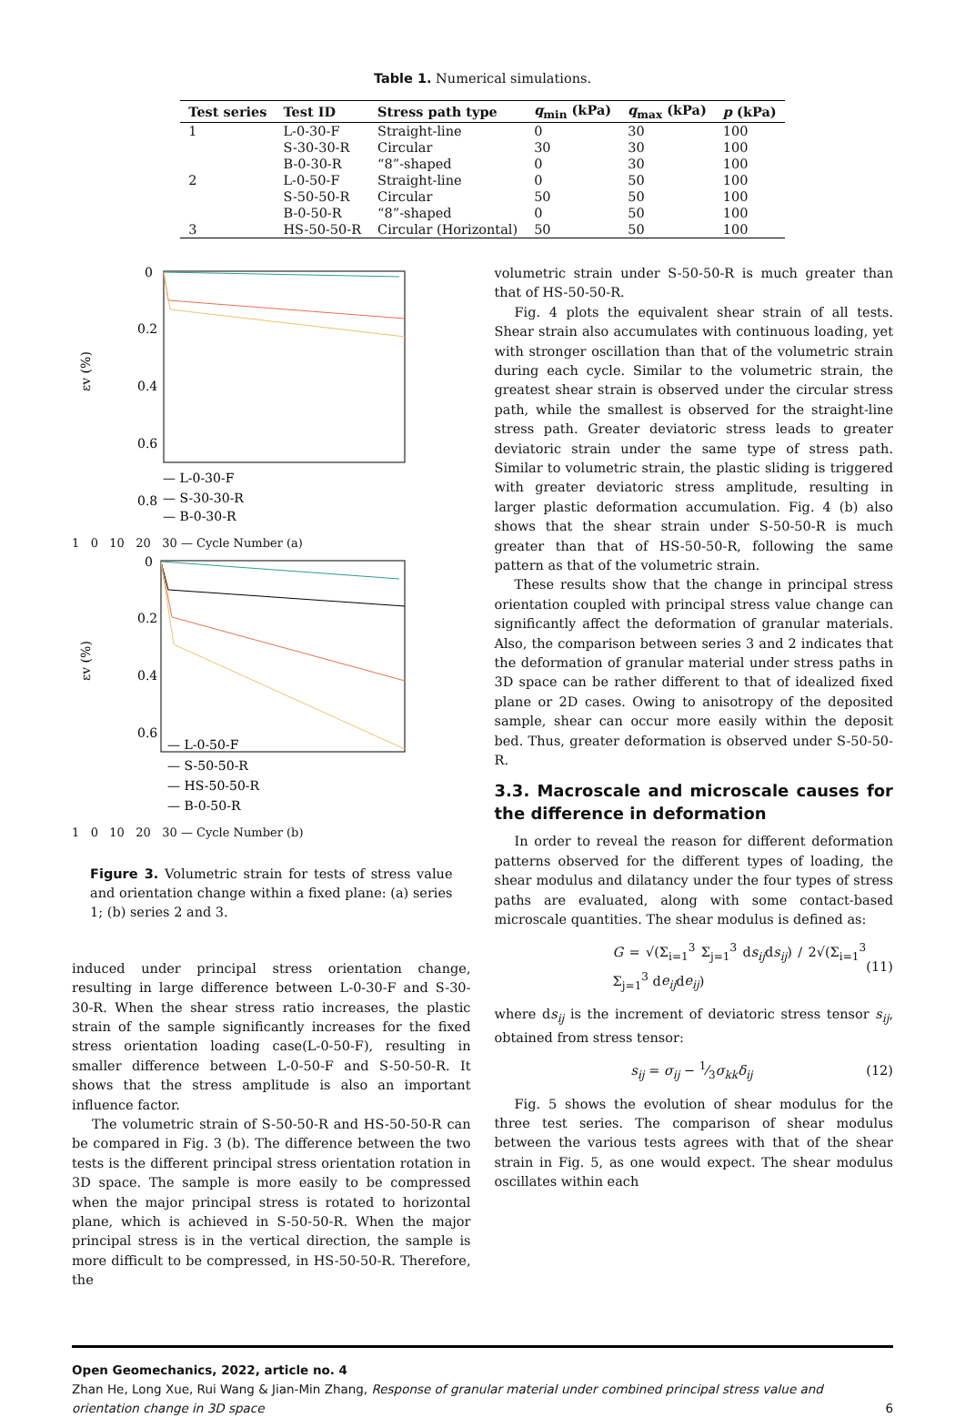Table 1. Numerical simulations.
| Test series | Test ID | Stress path type | q<sub>min</sub> (kPa) | q<sub>max</sub> (kPa) | p (kPa) |
| --- | --- | --- | --- | --- | --- |
| 1 | L-0-30-F | Straight-line | 0 | 30 | 100 |
| | S-30-30-R | Circular | 30 | 30 | 100 |
| | B-0-30-R | “8”-shaped | 0 | 30 | 100 |
| 2 | L-0-50-F | Straight-line | 0 | 50 | 100 |
| | S-50-50-R | Circular | 50 | 50 | 100 |
| | B-0-50-R | “8”-shaped | 0 | 50 | 100 |
| 3 | HS-50-50-R | Circular (Horizontal) | 50 | 50 | 100 |
εv (%)
0
0.2
0.4
0.6
0.8
— L-0-30-F
— S-30-30-R
— B-0-30-R
1 0 10 20 30 — Cycle Number (a)
εv (%)
0
0.2
0.4
0.6
— L-0-50-F
— S-50-50-R
— HS-50-50-R
— B-0-50-R
1 0 10 20 30 — Cycle Number (b)
Figure 3. Volumetric strain for tests of stress value and orientation change within a fixed plane: (a) series 1; (b) series 2 and 3.
induced under principal stress orientation change, resulting in large difference between L-0-30-F and S-30-30-R. When the shear stress ratio increases, the plastic strain of the sample significantly increases for the fixed stress orientation loading case(L-0-50-F), resulting in smaller difference between L-0-50-F and S-50-50-R. It shows that the stress amplitude is also an important influence factor.
The volumetric strain of S-50-50-R and HS-50-50-R can be compared in Fig. 3 (b). The difference between the two tests is the different principal stress orientation rotation in 3D space. The sample is more easily to be compressed when the major principal stress is rotated to horizontal plane, which is achieved in S-50-50-R. When the major principal stress is in the vertical direction, the sample is more difficult to be compressed, in HS-50-50-R. Therefore, the
volumetric strain under S-50-50-R is much greater than that of HS-50-50-R.
Fig. 4 plots the equivalent shear strain of all tests. Shear strain also accumulates with continuous loading, yet with stronger oscillation than that of the volumetric strain during each cycle. Similar to the volumetric strain, the greatest shear strain is observed under the circular stress path, while the smallest is observed for the straight-line stress path. Greater deviatoric stress leads to greater deviatoric strain under the same type of stress path. Similar to volumetric strain, the plastic sliding is triggered with greater deviatoric stress amplitude, resulting in larger plastic deformation accumulation. Fig. 4 (b) also shows that the shear strain under S-50-50-R is much greater than that of HS-50-50-R, following the same pattern as that of the volumetric strain.
These results show that the change in principal stress orientation coupled with principal stress value change can significantly affect the deformation of granular materials. Also, the comparison between series 3 and 2 indicates that the deformation of granular material under stress paths in 3D space can be rather different to that of idealized fixed plane or 2D cases. Owing to anisotropy of the deposited sample, shear can occur more easily within the deposit bed. Thus, greater deformation is observed under S-50-50-R.
3.3. Macroscale and microscale causes for the difference in deformation
In order to reveal the reason for different deformation patterns observed for the different types of loading, the shear modulus and dilatancy under the four types of stress paths are evaluated, along with some contact-based microscale quantities. The shear modulus is defined as:
G = √(Σ<sub>i=1</sub><sup>3</sup> Σ<sub>j=1</sub><sup>3</sup> ds<sub>ij</sub>ds<sub>ij</sub>) / 2√(Σ<sub>i=1</sub><sup>3</sup> Σ<sub>j=1</sub><sup>3</sup> de<sub>ij</sub>de<sub>ij</sub>) (11)
where ds<sub>ij</sub> is the increment of deviatoric stress tensor s<sub>ij</sub>, obtained from stress tensor:
s<sub>ij</sub> = σ<sub>ij</sub> − 1⁄3σ<sub>kk</sub>δ<sub>ij</sub> (12)
Fig. 5 shows the evolution of shear modulus for the three test series. The comparison of shear modulus between the various tests agrees with that of the shear strain in Fig. 5, as one would expect. The shear modulus oscillates within each
Open Geomechanics, 2022, article no. 4
Zhan He, Long Xue, Rui Wang & Jian-Min Zhang, Response of granular material under combined principal stress value and orientation change in 3D space 6